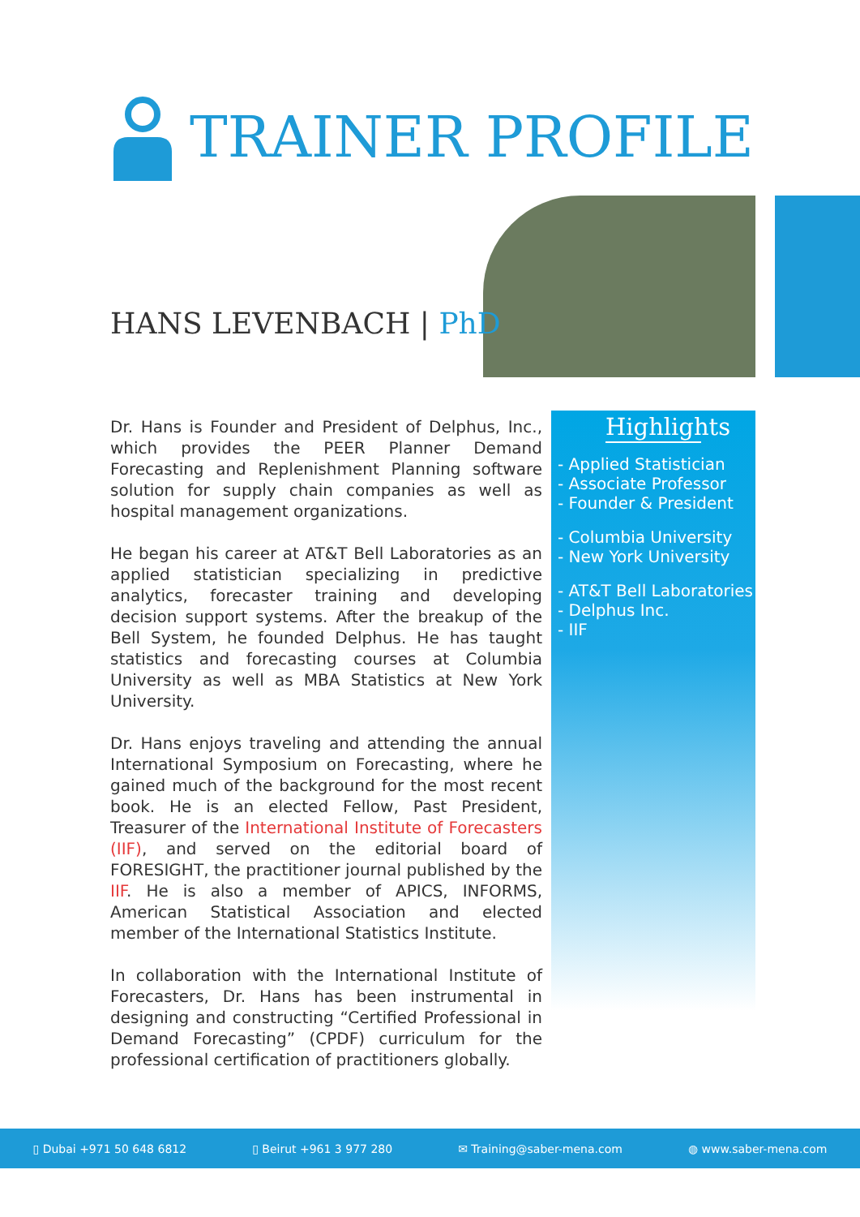TRAINER PROFILE
HANS LEVENBACH | PhD
Dr. Hans is Founder and President of Delphus, Inc., which provides the PEER Planner Demand Forecasting and Replenishment Planning software solution for supply chain companies as well as hospital management organizations.
He began his career at AT&T Bell Laboratories as an applied statistician specializing in predictive analytics, forecaster training and developing decision support systems. After the breakup of the Bell System, he founded Delphus. He has taught statistics and forecasting courses at Columbia University as well as MBA Statistics at New York University.
Dr. Hans enjoys traveling and attending the annual International Symposium on Forecasting, where he gained much of the background for the most recent book. He is an elected Fellow, Past President, Treasurer of the International Institute of Forecasters (IIF), and served on the editorial board of FORESIGHT, the practitioner journal published by the IIF. He is also a member of APICS, INFORMS, American Statistical Association and elected member of the International Statistics Institute.
In collaboration with the International Institute of Forecasters, Dr. Hans has been instrumental in designing and constructing “Certified Professional in Demand Forecasting” (CPDF) curriculum for the professional certification of practitioners globally.
Highlights
- Applied Statistician
- Associate Professor
- Founder & President
- Columbia University
- New York University
- AT&T Bell Laboratories
- Delphus Inc.
- IIF
▯ Dubai +971 50 648 6812 ▯ Beirut +961 3 977 280 ✉ Training@saber-mena.com ◍ www.saber-mena.com